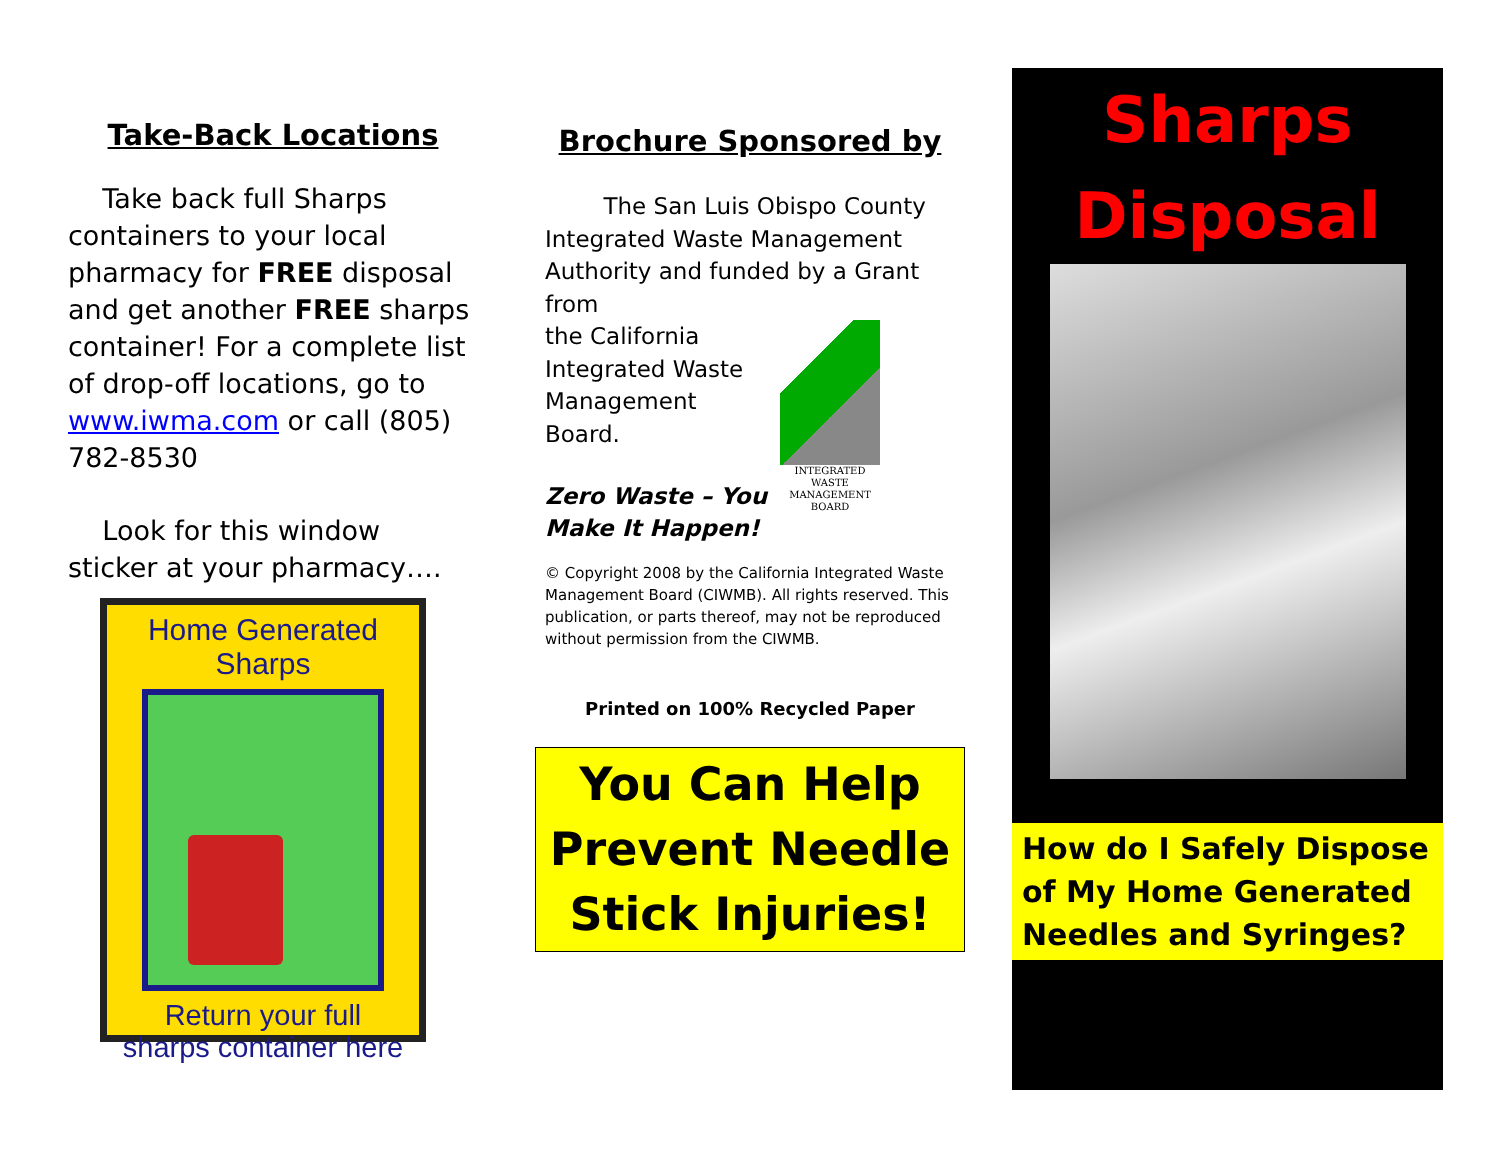Take-Back Locations
Take back full Sharps containers to your local pharmacy for FREE disposal and get another FREE sharps container! For a complete list of drop-off locations, go to www.iwma.com or call (805) 782-8530
Look for this window sticker at your pharmacy….
Home Generated Sharps
Return your full
sharps container here
Brochure Sponsored by
The San Luis Obispo County Integrated Waste Management Authority and funded by a Grant from
the California Integrated Waste Management Board.
Zero Waste – You Make It Happen!
INTEGRATED
WASTE
MANAGEMENT
BOARD
© Copyright 2008 by the California Integrated Waste Management Board (CIWMB). All rights reserved. This publication, or parts thereof, may not be reproduced without permission from the CIWMB.
Printed on 100% Recycled Paper
You Can Help Prevent Needle Stick Injuries!
Sharps
Disposal
How do I Safely Dispose of My Home Generated Needles and Syringes?